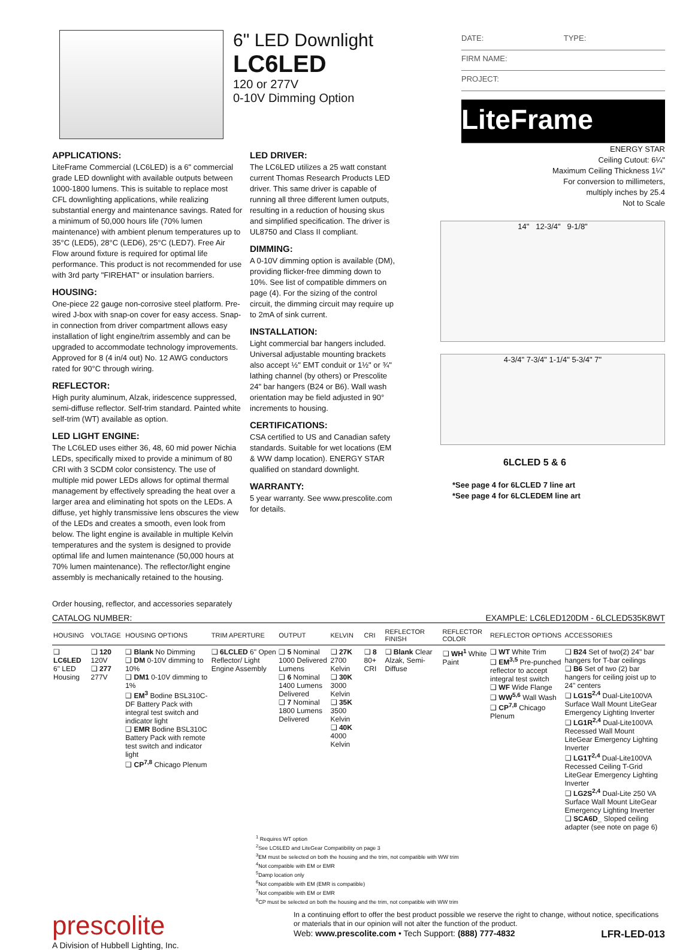6" LED Downlight
LC6LED
120 or 277V
0-10V Dimming Option
DATE: TYPE:
FIRM NAME:
PROJECT:
LiteFrame
APPLICATIONS:
LiteFrame Commercial (LC6LED) is a 6" commercial grade LED downlight with available outputs between 1000-1800 lumens. This is suitable to replace most CFL downlighting applications, while realizing substantial energy and maintenance savings. Rated for a minimum of 50,000 hours life (70% lumen maintenance) with ambient plenum temperatures up to 35°C (LED5), 28°C (LED6), 25°C (LED7). Free Air Flow around fixture is required for optimal life performance. This product is not recommended for use with 3rd party "FIREHAT" or insulation barriers.
HOUSING:
One-piece 22 gauge non-corrosive steel platform. Pre-wired J-box with snap-on cover for easy access. Snap-in connection from driver compartment allows easy installation of light engine/trim assembly and can be upgraded to accommodate technology improvements. Approved for 8 (4 in/4 out) No. 12 AWG conductors rated for 90°C through wiring.
REFLECTOR:
High purity aluminum, Alzak, iridescence suppressed, semi-diffuse reflector. Self-trim standard. Painted white self-trim (WT) available as option.
LED LIGHT ENGINE:
The LC6LED uses either 36, 48, 60 mid power Nichia LEDs, specifically mixed to provide a minimum of 80 CRI with 3 SCDM color consistency. The use of multiple mid power LEDs allows for optimal thermal management by effectively spreading the heat over a larger area and eliminating hot spots on the LEDs. A diffuse, yet highly transmissive lens obscures the view of the LEDs and creates a smooth, even look from below. The light engine is available in multiple Kelvin temperatures and the system is designed to provide optimal life and lumen maintenance (50,000 hours at 70% lumen maintenance). The reflector/light engine assembly is mechanically retained to the housing.
Order housing, reflector, and accessories separately
LED DRIVER:
The LC6LED utilizes a 25 watt constant current Thomas Research Products LED driver. This same driver is capable of running all three different lumen outputs, resulting in a reduction of housing skus and simplified specification. The driver is UL8750 and Class II compliant.
DIMMING:
A 0-10V dimming option is available (DM), providing flicker-free dimming down to 10%. See list of compatible dimmers on page (4). For the sizing of the control circuit, the dimming circuit may require up to 2mA of sink current.
INSTALLATION:
Light commercial bar hangers included. Universal adjustable mounting brackets also accept ½" EMT conduit or 1½" or ¾" lathing channel (by others) or Prescolite 24" bar hangers (B24 or B6). Wall wash orientation may be field adjusted in 90° increments to housing.
CERTIFICATIONS:
CSA certified to US and Canadian safety standards. Suitable for wet locations (EM & WW damp location). ENERGY STAR qualified on standard downlight.
WARRANTY:
5 year warranty. See www.prescolite.com for details.
ENERGY STAR
Ceiling Cutout: 6¼"
Maximum Ceiling Thickness 1¼"
For conversion to millimeters,
multiply inches by 25.4
Not to Scale
14" 12-3/4" 9-1/8"
4-3/4" 7-3/4" 1-1/4" 5-3/4" 7"
6LCLED 5 & 6
*See page 4 for 6LCLED 7 line art
*See page 4 for 6LCLEDEM line art
CATALOG NUMBER: EXAMPLE: LC6LED120DM - 6LCLED535K8WT
| HOUSING | VOLTAGE | HOUSING OPTIONS | TRIM APERTURE | OUTPUT | KELVIN | CRI | REFLECTOR FINISH | REFLECTOR COLOR | REFLECTOR OPTIONS | ACCESSORIES |
| --- | --- | --- | --- | --- | --- | --- | --- | --- | --- | --- |
| ❑ LC6LED 6" LED Housing | ❑ 120 120V ❑ 277 277V | ❑ Blank No Dimming ❑ DM 0-10V dimming to 10% ❑ DM1 0-10V dimming to 1% ❑ EM<sup>3</sup> Bodine BSL310C-DF Battery Pack with integral test switch and indicator light ❑ EMR Bodine BSL310C Battery Pack with remote test switch and indicator light ❑ CP<sup>7,8</sup> Chicago Plenum | ❑ 6LCLED 6" Open Reflector/ Light Engine Assembly | ❑ 5 Nominal 1000 Delivered Lumens ❑ 6 Nominal 1400 Lumens Delivered ❑ 7 Nominal 1800 Lumens Delivered | ❑ 27K 2700 Kelvin ❑ 30K 3000 Kelvin ❑ 35K 3500 Kelvin ❑ 40K 4000 Kelvin | ❑ 8 80+ CRI | ❑ Blank Clear Alzak, Semi-Diffuse | ❑ WH<sup>1</sup> White Paint | ❑ WT White Trim ❑ EM<sup>3,5</sup> Pre-punched reflector to accept integral test switch ❑ WF Wide Flange ❑ WW<sup>5,6</sup> Wall Wash ❑ CP<sup>7,8</sup> Chicago Plenum | ❑ B24 Set of two(2) 24" bar hangers for T-bar ceilings ❑ B6 Set of two (2) bar hangers for ceiling joist up to 24" centers ❑ LG1S<sup>2,4</sup> Dual-Lite100VA Surface Wall Mount LiteGear Emergency Lighting Inverter ❑ LG1R<sup>2,4</sup> Dual-Lite100VA Recessed Wall Mount LiteGear Emergency Lighting Inverter ❑ LG1T<sup>2,4</sup> Dual-Lite100VA Recessed Ceiling T-Grid LiteGear Emergency Lighting Inverter ❑ LG2S<sup>2,4</sup> Dual-Lite 250 VA Surface Wall Mount LiteGear Emergency Lighting Inverter ❑ SCA6D_ Sloped ceiling adapter (see note on page 6) |
<sup>1</sup> Requires WT option
<sup>2</sup> See LC6LED and LiteGear Compatibility on page 3
<sup>3</sup> EM must be selected on both the housing and the trim, not compatible with WW trim
<sup>4</sup> Not compatible with EM or EMR
<sup>5</sup> Damp location only
<sup>6</sup> Not compatible with EM (EMR is compatible)
<sup>7</sup> Not compatible with EM or EMR
<sup>8</sup>CP must be selected on both the housing and the trim, not compatible with WW trim
prescolite
A Division of Hubbell Lighting, Inc.
In a continuing effort to offer the best product possible we reserve the right to change, without notice, specifications or materials that in our opinion will not alter the function of the product.
Web: www.prescolite.com • Tech Support: (888) 777-4832 LFR-LED-013